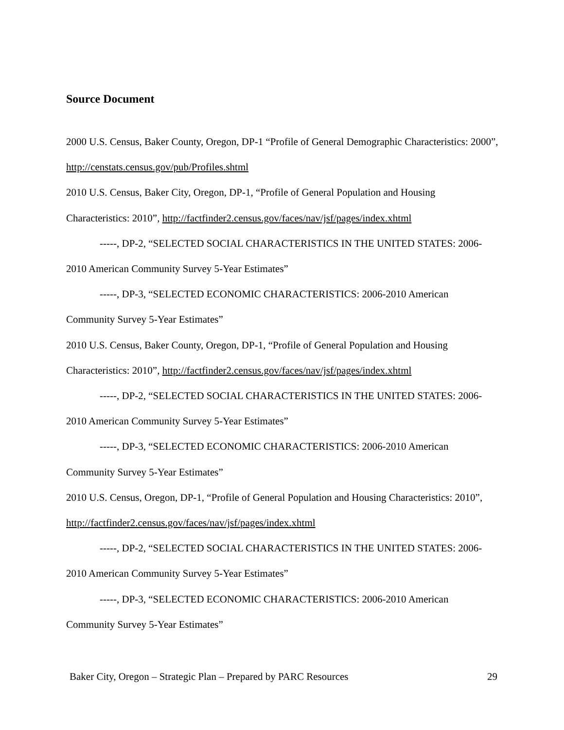Source Document
2000 U.S. Census, Baker County, Oregon, DP-1 “Profile of General Demographic Characteristics: 2000”, http://censtats.census.gov/pub/Profiles.shtml
2010 U.S. Census, Baker City, Oregon, DP-1, “Profile of General Population and Housing Characteristics: 2010”, http://factfinder2.census.gov/faces/nav/jsf/pages/index.xhtml
-----, DP-2, “SELECTED SOCIAL CHARACTERISTICS IN THE UNITED STATES: 2006-2010 American Community Survey 5-Year Estimates”
-----, DP-3, “SELECTED ECONOMIC CHARACTERISTICS: 2006-2010 American Community Survey 5-Year Estimates”
2010 U.S. Census, Baker County, Oregon, DP-1, “Profile of General Population and Housing Characteristics: 2010”, http://factfinder2.census.gov/faces/nav/jsf/pages/index.xhtml
-----, DP-2, “SELECTED SOCIAL CHARACTERISTICS IN THE UNITED STATES: 2006-2010 American Community Survey 5-Year Estimates”
-----, DP-3, “SELECTED ECONOMIC CHARACTERISTICS: 2006-2010 American Community Survey 5-Year Estimates”
2010 U.S. Census, Oregon, DP-1, “Profile of General Population and Housing Characteristics: 2010”, http://factfinder2.census.gov/faces/nav/jsf/pages/index.xhtml
-----, DP-2, “SELECTED SOCIAL CHARACTERISTICS IN THE UNITED STATES: 2006-2010 American Community Survey 5-Year Estimates”
-----, DP-3, “SELECTED ECONOMIC CHARACTERISTICS: 2006-2010 American Community Survey 5-Year Estimates”
Baker City, Oregon – Strategic Plan – Prepared by PARC Resources 29